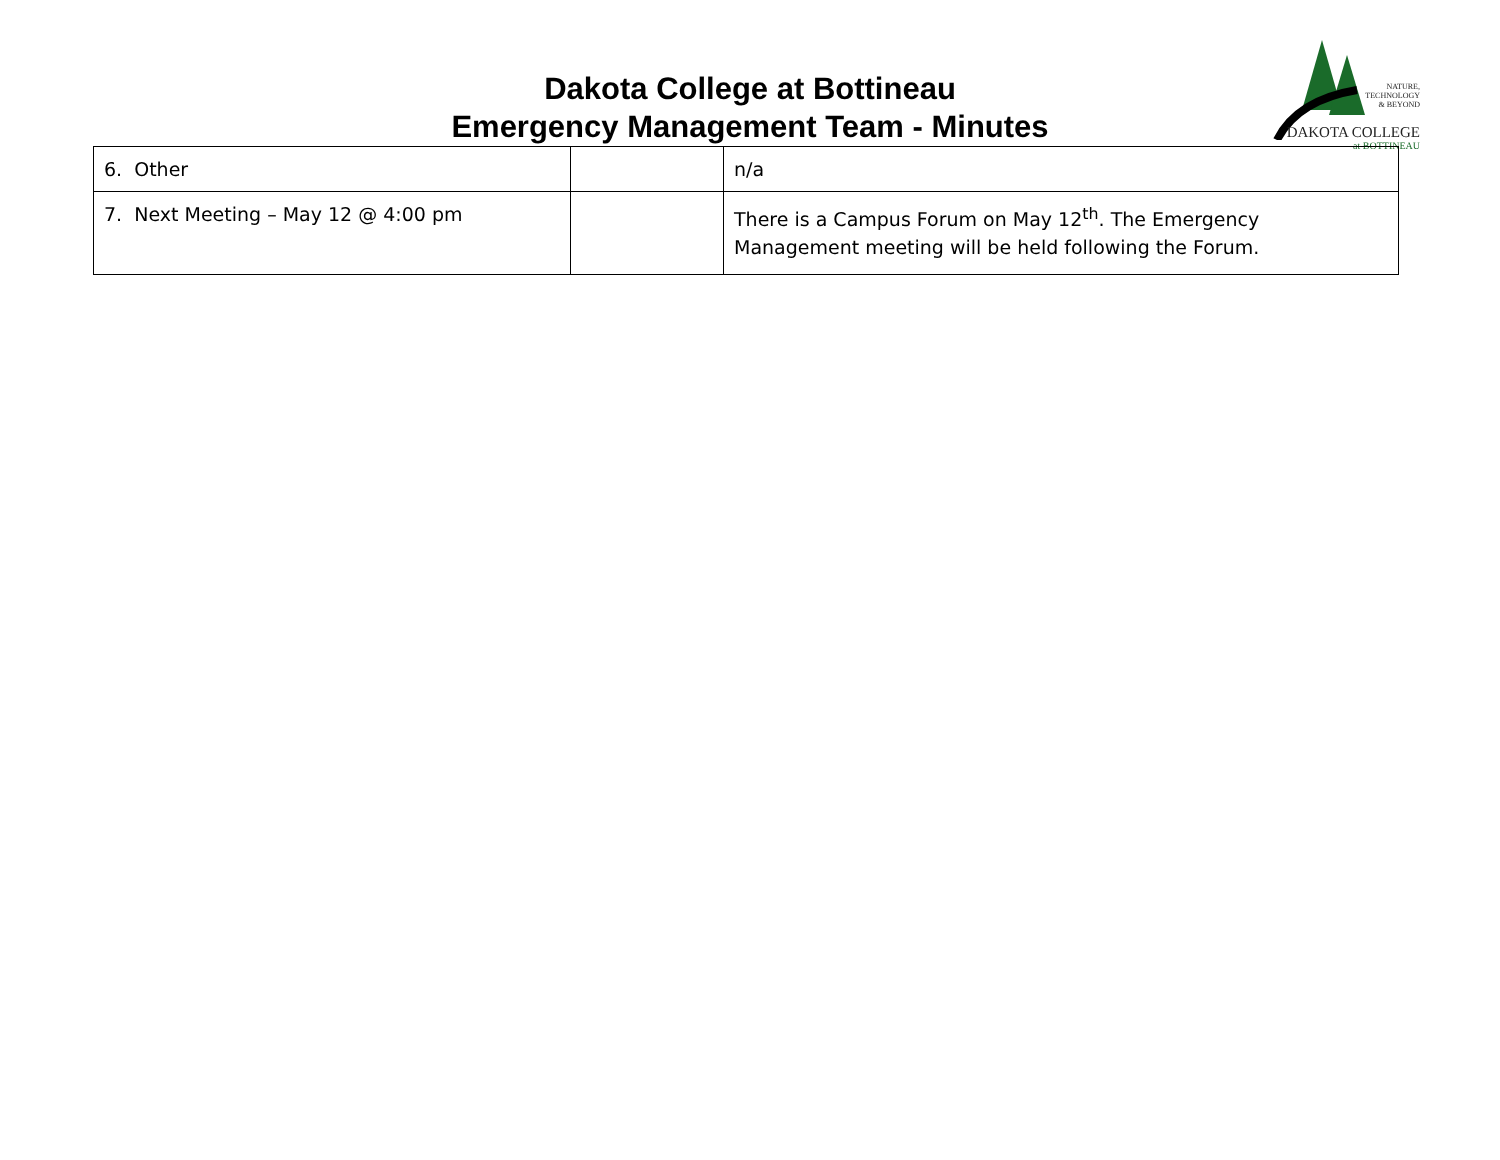NATURE,
TECHNOLOGY
& BEYOND
DAKOTA COLLEGE
at BOTTINEAU
Dakota College at Bottineau
Emergency Management Team - Minutes
| 6. Other | | n/a |
| 7. Next Meeting – May 12 @ 4:00 pm | | There is a Campus Forum on May 12<sup>th</sup>. The Emergency Management meeting will be held following the Forum. |